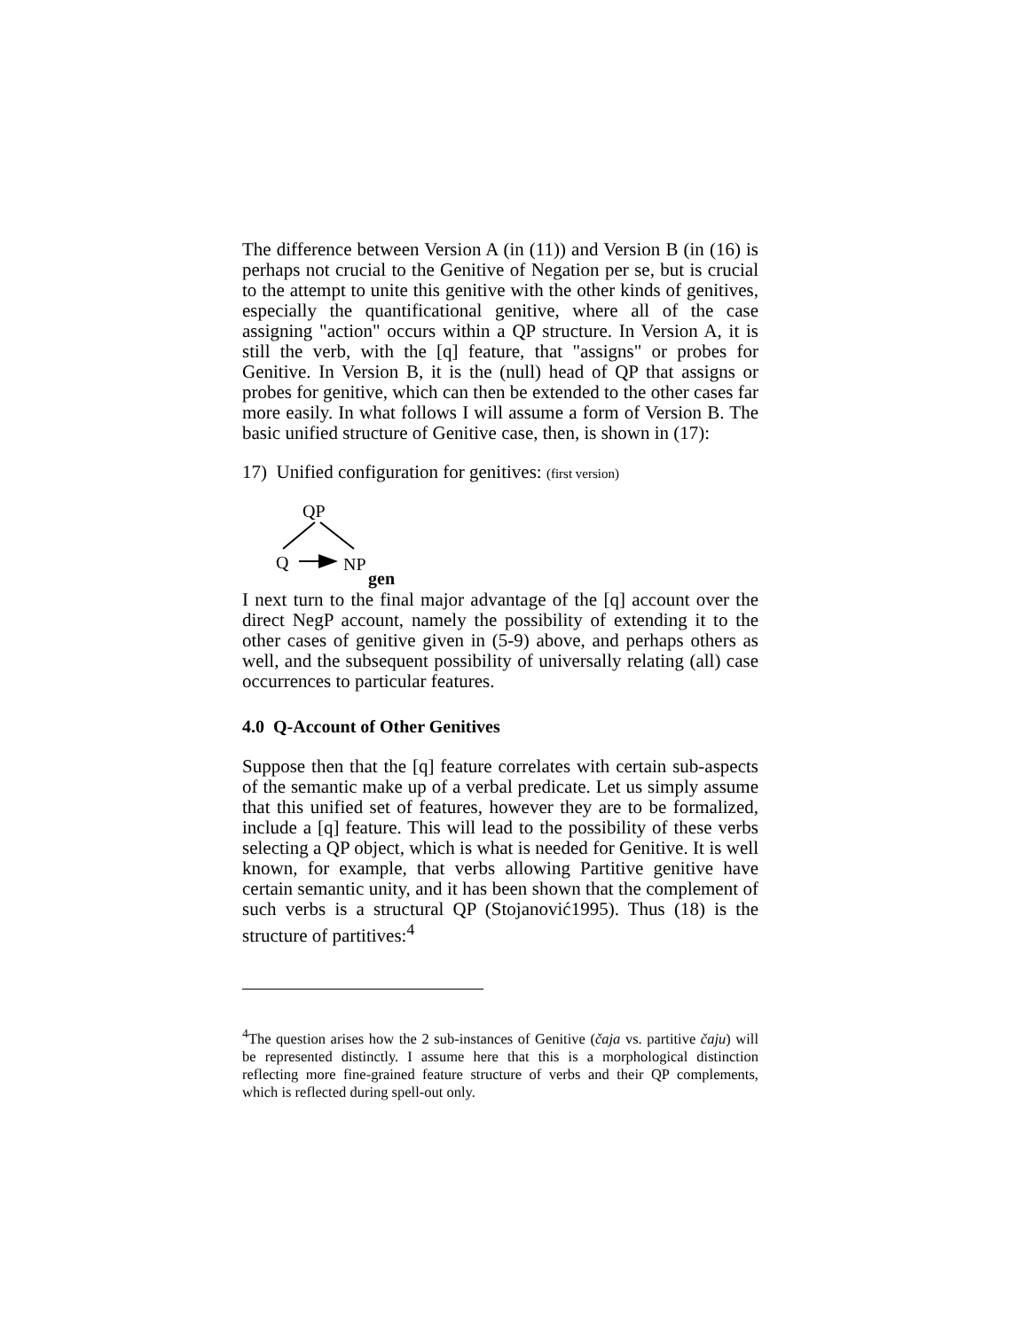The difference between Version A (in (11)) and Version B (in (16) is perhaps not crucial to the Genitive of Negation per se, but is crucial to the attempt to unite this genitive with the other kinds of genitives, especially the quantificational genitive, where all of the case assigning "action" occurs within a QP structure. In Version A, it is still the verb, with the [q] feature, that "assigns" or probes for Genitive. In Version B, it is the (null) head of QP that assigns or probes for genitive, which can then be extended to the other cases far more easily. In what follows I will assume a form of Version B. The basic unified structure of Genitive case, then, is shown in (17):
17) Unified configuration for genitives: (first version)
QP
Q
NP
gen
I next turn to the final major advantage of the [q] account over the direct NegP account, namely the possibility of extending it to the other cases of genitive given in (5-9) above, and perhaps others as well, and the subsequent possibility of universally relating (all) case occurrences to particular features.
4.0 Q-Account of Other Genitives
Suppose then that the [q] feature correlates with certain sub-aspects of the semantic make up of a verbal predicate. Let us simply assume that this unified set of features, however they are to be formalized, include a [q] feature. This will lead to the possibility of these verbs selecting a QP object, which is what is needed for Genitive. It is well known, for example, that verbs allowing Partitive genitive have certain semantic unity, and it has been shown that the complement of such verbs is a structural QP (Stojanović1995). Thus (18) is the structure of partitives:<sup>4</sup>
<sup>4</sup> The question arises how the 2 sub-instances of Genitive (čaja vs. partitive čaju) will be represented distinctly. I assume here that this is a morphological distinction reflecting more fine-grained feature structure of verbs and their QP complements, which is reflected during spell-out only.